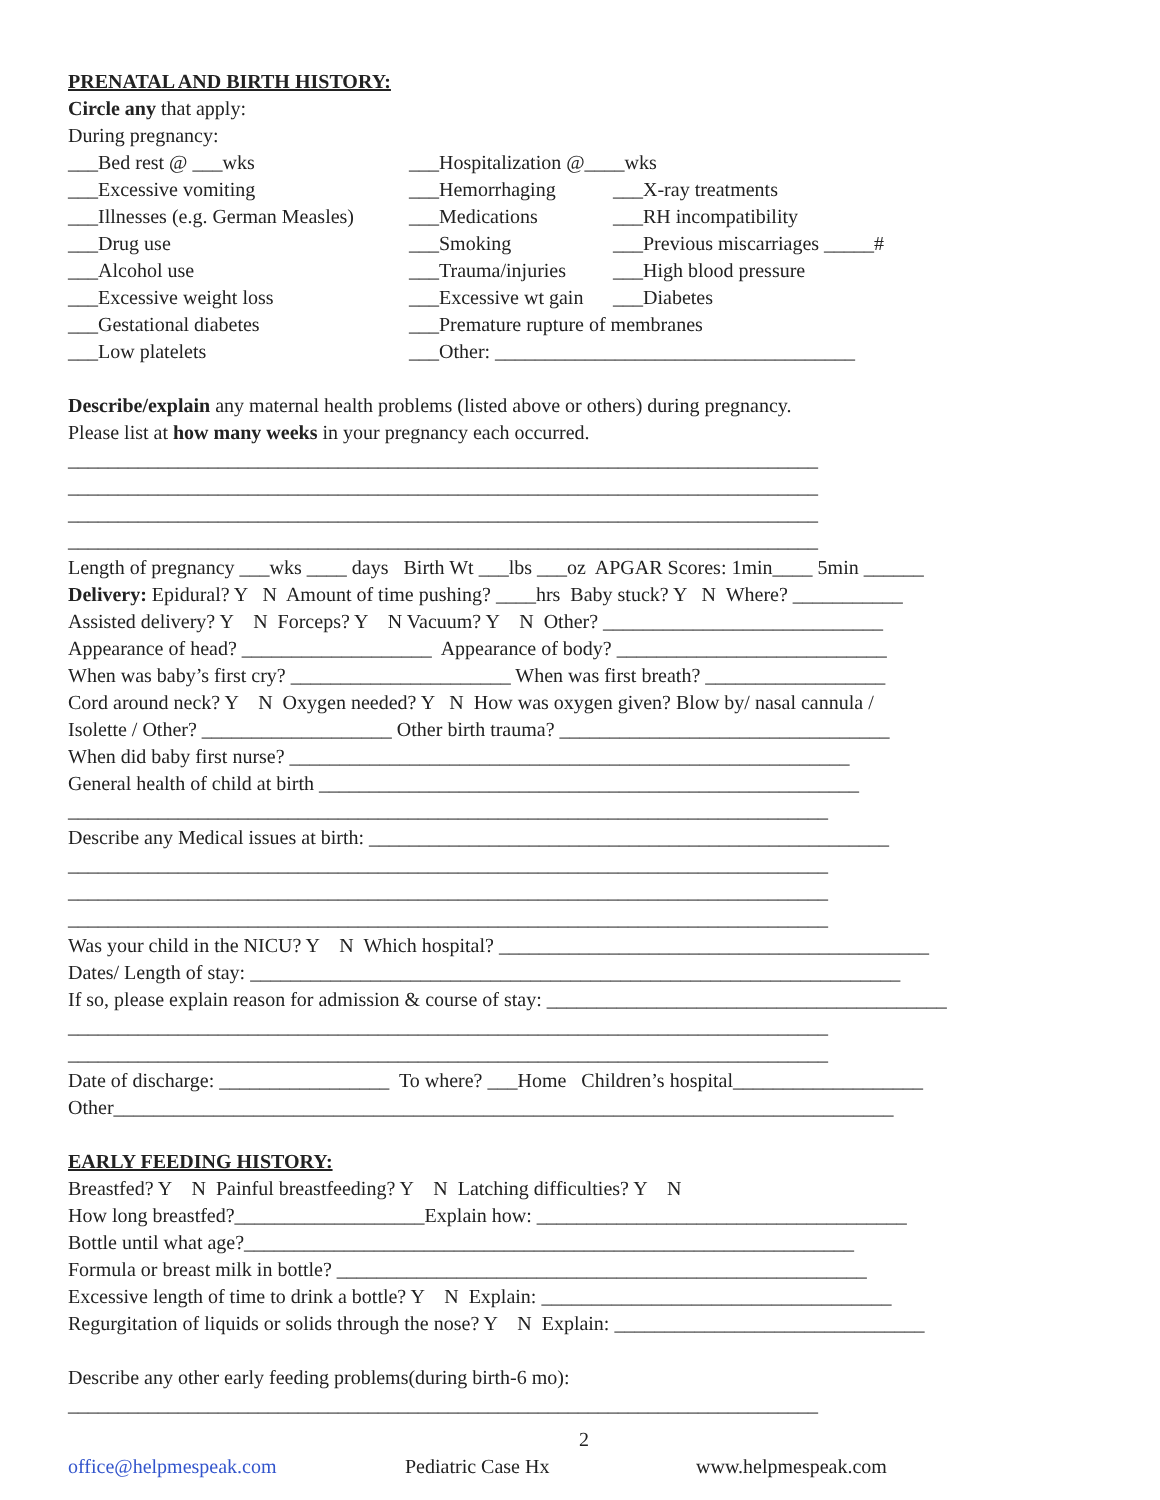PRENATAL AND BIRTH HISTORY:
Circle any that apply:
During pregnancy:
___Bed rest @ ___wks
___Hospitalization @____wks
___Excessive vomiting
___Hemorrhaging
___X-ray treatments
___Illnesses (e.g. German Measles)
___Medications
___RH incompatibility
___Drug use
___Smoking
___Previous miscarriages _____#
___Alcohol use
___Trauma/injuries
___High blood pressure
___Excessive weight loss
___Excessive wt gain
___Diabetes
___Gestational diabetes
___Premature rupture of membranes
___Low platelets
___Other: ____________________________________
Describe/explain any maternal health problems (listed above or others) during pregnancy.
Please list at how many weeks in your pregnancy each occurred.
___________________________________________________________________________
___________________________________________________________________________
___________________________________________________________________________
___________________________________________________________________________
Length of pregnancy ___wks ____ days Birth Wt ___lbs ___oz APGAR Scores: 1min____ 5min ______
Delivery: Epidural? Y N Amount of time pushing? ____hrs Baby stuck? Y N Where? ___________
Assisted delivery? Y N Forceps? Y N Vacuum? Y N Other? ____________________________
Appearance of head? ___________________ Appearance of body? ___________________________
When was baby’s first cry? ______________________ When was first breath? __________________
Cord around neck? Y N Oxygen needed? Y N How was oxygen given? Blow by/ nasal cannula /
Isolette / Other? ___________________ Other birth trauma? _________________________________
When did baby first nurse? ________________________________________________________
General health of child at birth ______________________________________________________
____________________________________________________________________________
Describe any Medical issues at birth: ____________________________________________________
____________________________________________________________________________
____________________________________________________________________________
____________________________________________________________________________
Was your child in the NICU? Y N Which hospital? ___________________________________________
Dates/ Length of stay: _________________________________________________________________
If so, please explain reason for admission & course of stay: ________________________________________
____________________________________________________________________________
____________________________________________________________________________
Date of discharge: _________________ To where? ___Home Children’s hospital___________________
Other______________________________________________________________________________
EARLY FEEDING HISTORY:
Breastfed? Y N Painful breastfeeding? Y N Latching difficulties? Y N
How long breastfed?___________________Explain how: _____________________________________
Bottle until what age?_____________________________________________________________
Formula or breast milk in bottle? _____________________________________________________
Excessive length of time to drink a bottle? Y N Explain: ___________________________________
Regurgitation of liquids or solids through the nose? Y N Explain: _______________________________
Describe any other early feeding problems(during birth-6 mo):
___________________________________________________________________________
2
office@helpmespeak.com Pediatric Case Hx www.helpmespeak.com